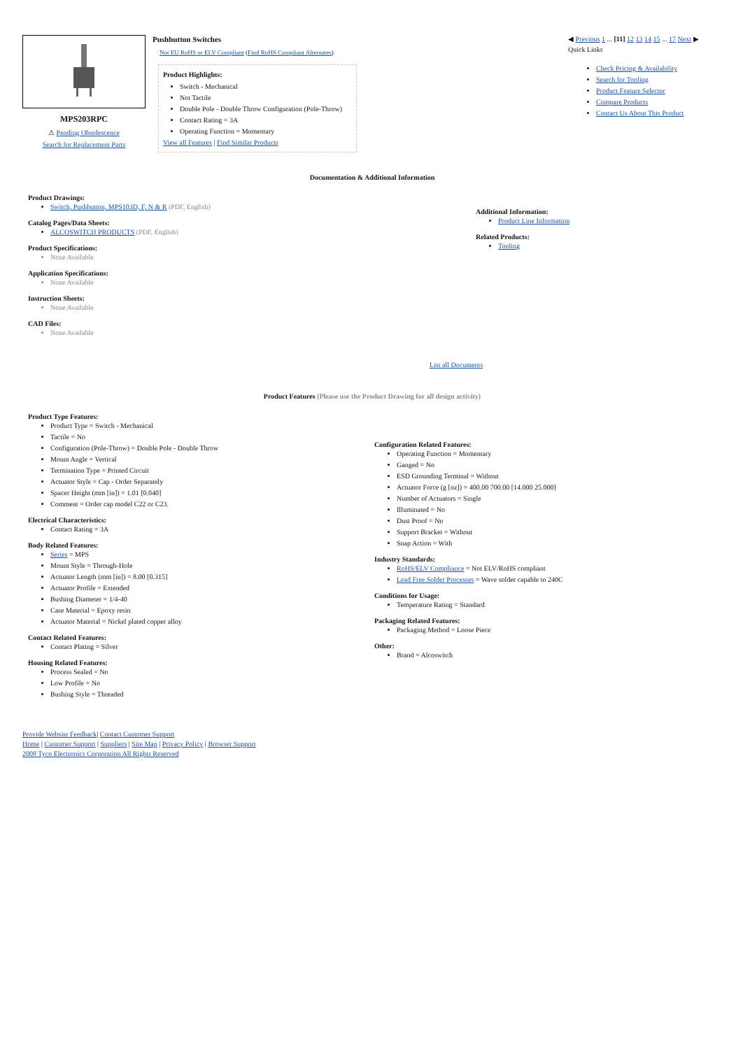MPS203RPC
⚠ Pending Obsolescence
Search for Replacement Parts
Pushbutton Switches
Not EU RoHS or ELV Compliant (Find RoHS Compliant Alternates)
Product Highlights:
Switch - Mechanical
Not Tactile
Double Pole - Double Throw Configuration (Pole-Throw)
Contact Rating = 3A
Operating Function = Momentary
View all Features | Find Similar Products
◀ Previous 1 ... [11] 12 13 14 15 ... 17 Next ▶
Quick Links
Check Pricing & Availability
Search for Tooling
Product Feature Selector
Compare Products
Contact Us About This Product
Documentation & Additional Information
Product Drawings:
Switch, Pushbutton, MPS103D, F, N & R (PDF, English)
Catalog Pages/Data Sheets:
ALCOSWITCH PRODUCTS (PDF, English)
Product Specifications:
None Available
Application Specifications:
None Available
Instruction Sheets:
None Available
CAD Files:
None Available
Additional Information:
Product Line Information
Related Products:
Tooling
List all Documents
Product Features (Please use the Product Drawing for all design activity)
Product Type Features:
Product Type = Switch - Mechanical
Tactile = No
Configuration (Pole-Throw) = Double Pole - Double Throw
Mount Angle = Vertical
Termination Type = Printed Circuit
Actuator Style = Cap - Order Separately
Spacer Height (mm [in]) = 1.01 [0.040]
Comment = Order cap model C22 or C23.
Electrical Characteristics:
Contact Rating = 3A
Body Related Features:
Series = MPS
Mount Style = Through-Hole
Actuator Length (mm [in]) = 8.00 [0.315]
Actuator Profile = Extended
Bushing Diameter = 1/4-40
Case Material = Epoxy resin
Actuator Material = Nickel plated copper alloy
Contact Related Features:
Contact Plating = Silver
Housing Related Features:
Process Sealed = No
Low Profile = No
Bushing Style = Threaded
Configuration Related Features:
Operating Function = Momentary
Ganged = No
ESD Grounding Terminal = Without
Actuator Force (g [oz]) = 400.00 700.00 [14.000 25.000]
Number of Actuators = Single
Illuminated = No
Dust Proof = No
Support Bracket = Without
Snap Action = With
Industry Standards:
RoHS/ELV Compliance = Not ELV/RoHS compliant
Lead Free Solder Processes = Wave solder capable to 240C
Conditions for Usage:
Temperature Rating = Standard
Packaging Related Features:
Packaging Method = Loose Piece
Other:
Brand = Alcoswitch
Provide Website Feedback| Contact Customer Support
Home | Customer Support | Suppliers | Site Map | Privacy Policy | Browser Support
2008 Tyco Electronics Corporation All Rights Reserved